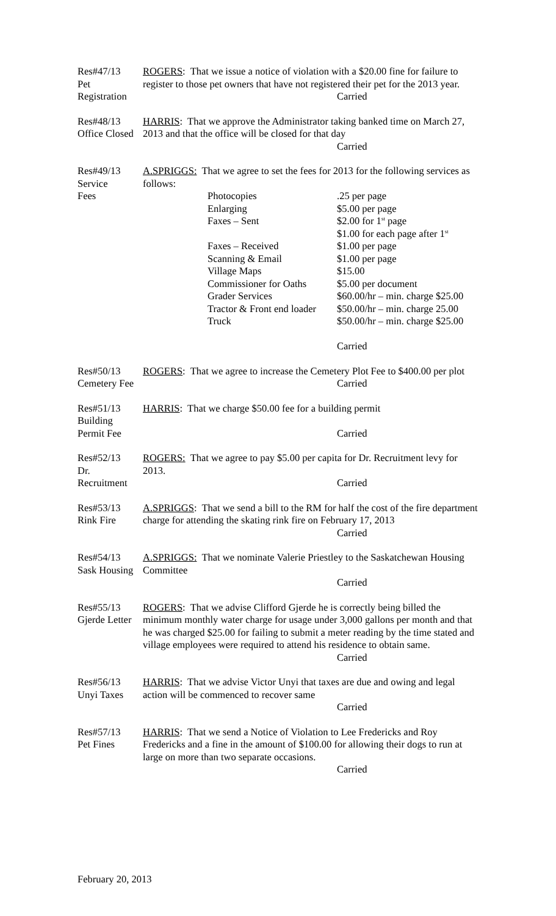Res#47/13
Pet
Registration
ROGERS: That we issue a notice of violation with a $20.00 fine for failure to register to those pet owners that have not registered their pet for the 2013 year.
Carried
Res#48/13
Office Closed
HARRIS: That we approve the Administrator taking banked time on March 27, 2013 and that the office will be closed for that day
Carried
Res#49/13
Service
Fees
A.SPRIGGS: That we agree to set the fees for 2013 for the following services as follows:
| Photocopies | .25 per page |
| Enlarging | $5.00 per page |
| Faxes – Sent | $2.00 for 1<sup>st</sup> page |
| | $1.00 for each page after 1<sup>st</sup> |
| Faxes – Received | $1.00 per page |
| Scanning & Email | $1.00 per page |
| Village Maps | $15.00 |
| Commissioner for Oaths | $5.00 per document |
| Grader Services | $60.00/hr – min. charge $25.00 |
| Tractor & Front end loader | $50.00/hr – min. charge 25.00 |
| Truck | $50.00/hr – min. charge $25.00 |
Carried
Res#50/13
Cemetery Fee
ROGERS: That we agree to increase the Cemetery Plot Fee to $400.00 per plot
Carried
Res#51/13
Building
Permit Fee
HARRIS: That we charge $50.00 fee for a building permit
Carried
Res#52/13
Dr.
Recruitment
ROGERS: That we agree to pay $5.00 per capita for Dr. Recruitment levy for 2013.
Carried
Res#53/13
Rink Fire
A.SPRIGGS: That we send a bill to the RM for half the cost of the fire department charge for attending the skating rink fire on February 17, 2013
Carried
Res#54/13
Sask Housing
A.SPRIGGS: That we nominate Valerie Priestley to the Saskatchewan Housing Committee
Carried
Res#55/13
Gjerde Letter
ROGERS: That we advise Clifford Gjerde he is correctly being billed the minimum monthly water charge for usage under 3,000 gallons per month and that he was charged $25.00 for failing to submit a meter reading by the time stated and village employees were required to attend his residence to obtain same.
Carried
Res#56/13
Unyi Taxes
HARRIS: That we advise Victor Unyi that taxes are due and owing and legal action will be commenced to recover same
Carried
Res#57/13
Pet Fines
HARRIS: That we send a Notice of Violation to Lee Fredericks and Roy Fredericks and a fine in the amount of $100.00 for allowing their dogs to run at large on more than two separate occasions.
Carried
February 20, 2013